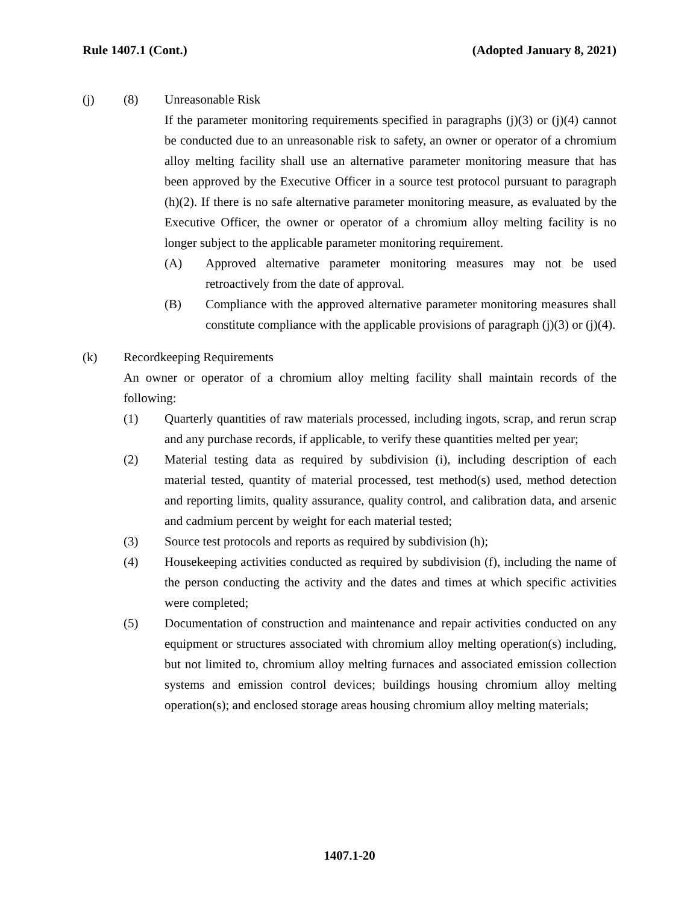Rule 1407.1 (Cont.) (Adopted January 8, 2021)
(j) (8) Unreasonable Risk
If the parameter monitoring requirements specified in paragraphs (j)(3) or (j)(4) cannot be conducted due to an unreasonable risk to safety, an owner or operator of a chromium alloy melting facility shall use an alternative parameter monitoring measure that has been approved by the Executive Officer in a source test protocol pursuant to paragraph (h)(2). If there is no safe alternative parameter monitoring measure, as evaluated by the Executive Officer, the owner or operator of a chromium alloy melting facility is no longer subject to the applicable parameter monitoring requirement.
(A) Approved alternative parameter monitoring measures may not be used retroactively from the date of approval.
(B) Compliance with the approved alternative parameter monitoring measures shall constitute compliance with the applicable provisions of paragraph (j)(3) or (j)(4).
(k) Recordkeeping Requirements
An owner or operator of a chromium alloy melting facility shall maintain records of the following:
(1) Quarterly quantities of raw materials processed, including ingots, scrap, and rerun scrap and any purchase records, if applicable, to verify these quantities melted per year;
(2) Material testing data as required by subdivision (i), including description of each material tested, quantity of material processed, test method(s) used, method detection and reporting limits, quality assurance, quality control, and calibration data, and arsenic and cadmium percent by weight for each material tested;
(3) Source test protocols and reports as required by subdivision (h);
(4) Housekeeping activities conducted as required by subdivision (f), including the name of the person conducting the activity and the dates and times at which specific activities were completed;
(5) Documentation of construction and maintenance and repair activities conducted on any equipment or structures associated with chromium alloy melting operation(s) including, but not limited to, chromium alloy melting furnaces and associated emission collection systems and emission control devices; buildings housing chromium alloy melting operation(s); and enclosed storage areas housing chromium alloy melting materials;
1407.1-20